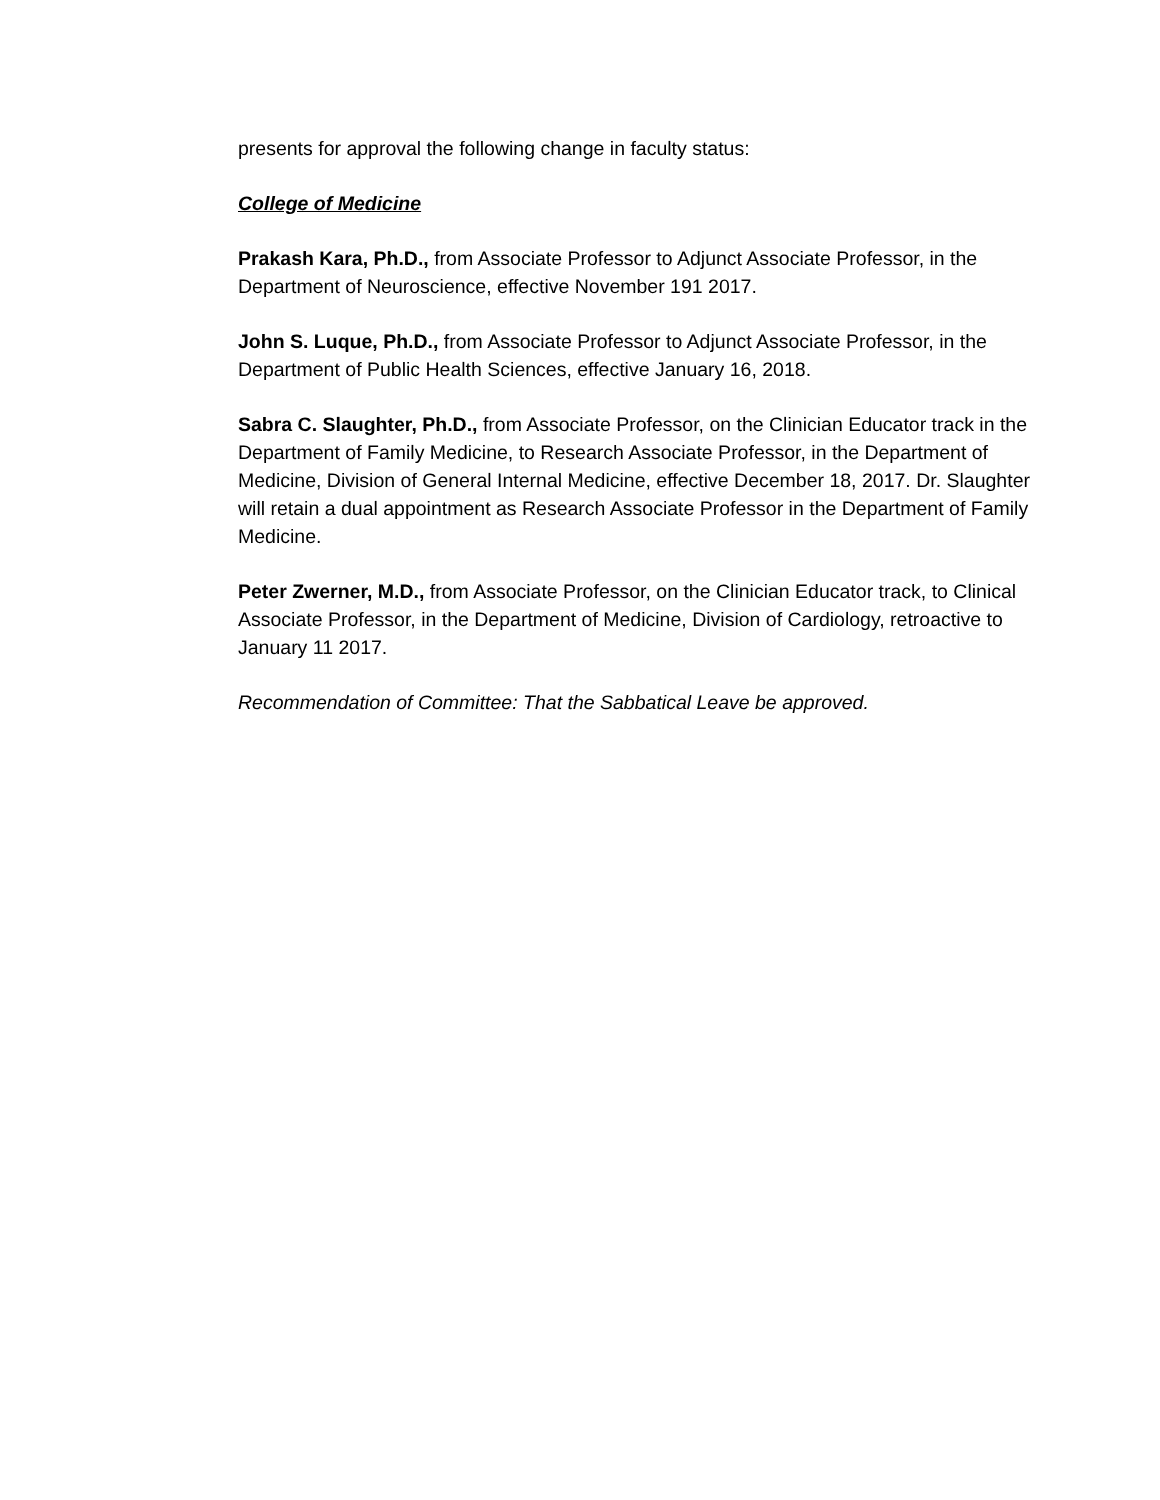presents for approval the following change in faculty status:
College of Medicine
Prakash Kara, Ph.D., from Associate Professor to Adjunct Associate Professor, in the Department of Neuroscience, effective November 191 2017.
John S. Luque, Ph.D., from Associate Professor to Adjunct Associate Professor, in the Department of Public Health Sciences, effective January 16, 2018.
Sabra C. Slaughter, Ph.D., from Associate Professor, on the Clinician Educator track in the Department of Family Medicine, to Research Associate Professor, in the Department of Medicine, Division of General Internal Medicine, effective December 18, 2017. Dr. Slaughter will retain a dual appointment as Research Associate Professor in the Department of Family Medicine.
Peter Zwerner, M.D., from Associate Professor, on the Clinician Educator track, to Clinical Associate Professor, in the Department of Medicine, Division of Cardiology, retroactive to January 11 2017.
Recommendation of Committee: That the Sabbatical Leave be approved.